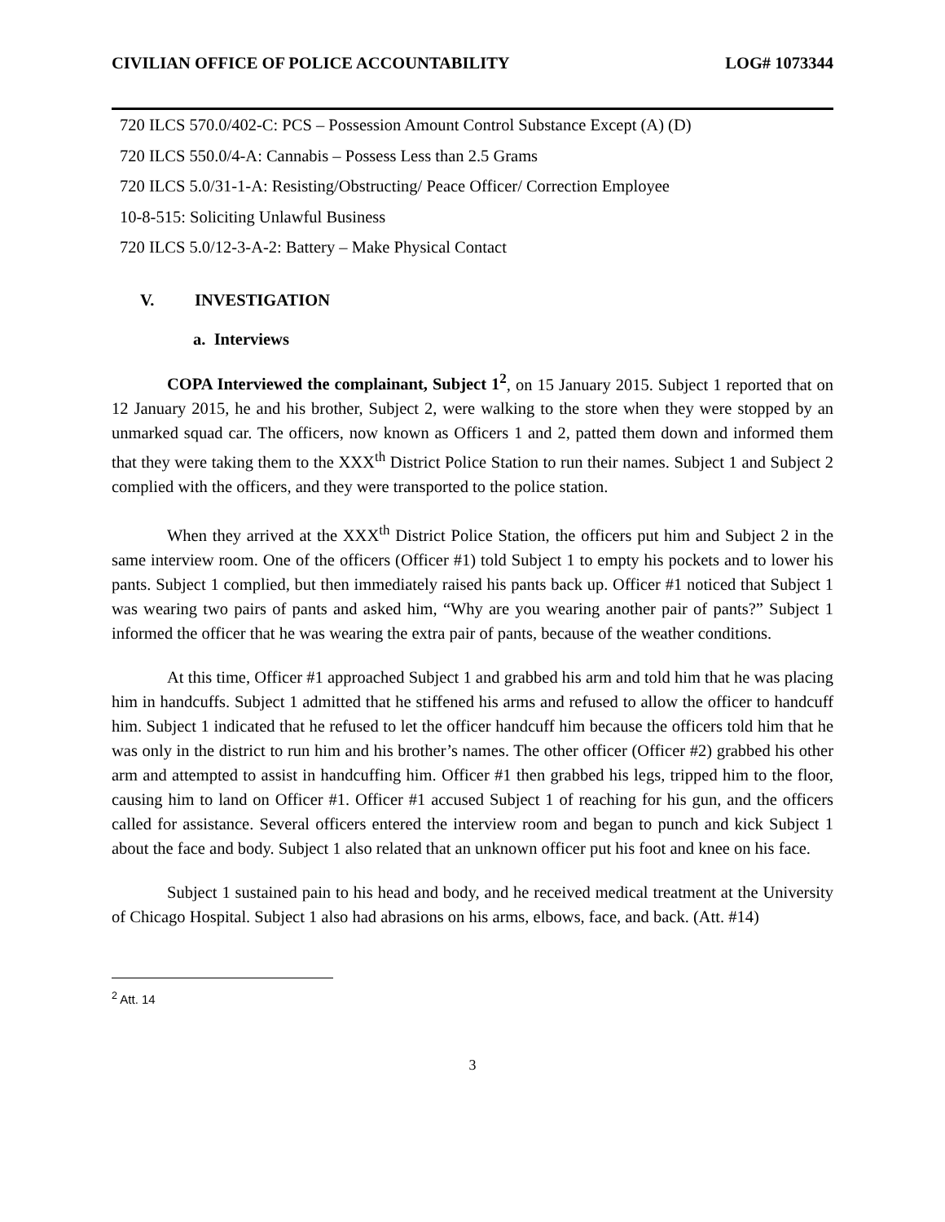CIVILIAN OFFICE OF POLICE ACCOUNTABILITY LOG# 1073344
720 ILCS 570.0/402-C: PCS – Possession Amount Control Substance Except (A) (D)
720 ILCS 550.0/4-A: Cannabis – Possess Less than 2.5 Grams
720 ILCS 5.0/31-1-A: Resisting/Obstructing/ Peace Officer/ Correction Employee
10-8-515: Soliciting Unlawful Business
720 ILCS 5.0/12-3-A-2: Battery – Make Physical Contact
V. INVESTIGATION
a. Interviews
COPA Interviewed the complainant, Subject 1<sup>2</sup>, on 15 January 2015. Subject 1 reported that on 12 January 2015, he and his brother, Subject 2, were walking to the store when they were stopped by an unmarked squad car. The officers, now known as Officers 1 and 2, patted them down and informed them that they were taking them to the XXX<sup>th</sup> District Police Station to run their names. Subject 1 and Subject 2 complied with the officers, and they were transported to the police station.
When they arrived at the XXX<sup>th</sup> District Police Station, the officers put him and Subject 2 in the same interview room. One of the officers (Officer #1) told Subject 1 to empty his pockets and to lower his pants. Subject 1 complied, but then immediately raised his pants back up. Officer #1 noticed that Subject 1 was wearing two pairs of pants and asked him, “Why are you wearing another pair of pants?” Subject 1 informed the officer that he was wearing the extra pair of pants, because of the weather conditions.
At this time, Officer #1 approached Subject 1 and grabbed his arm and told him that he was placing him in handcuffs. Subject 1 admitted that he stiffened his arms and refused to allow the officer to handcuff him. Subject 1 indicated that he refused to let the officer handcuff him because the officers told him that he was only in the district to run him and his brother’s names. The other officer (Officer #2) grabbed his other arm and attempted to assist in handcuffing him. Officer #1 then grabbed his legs, tripped him to the floor, causing him to land on Officer #1. Officer #1 accused Subject 1 of reaching for his gun, and the officers called for assistance. Several officers entered the interview room and began to punch and kick Subject 1 about the face and body. Subject 1 also related that an unknown officer put his foot and knee on his face.
Subject 1 sustained pain to his head and body, and he received medical treatment at the University of Chicago Hospital. Subject 1 also had abrasions on his arms, elbows, face, and back. (Att. #14)
<sup>2</sup> Att. 14
3